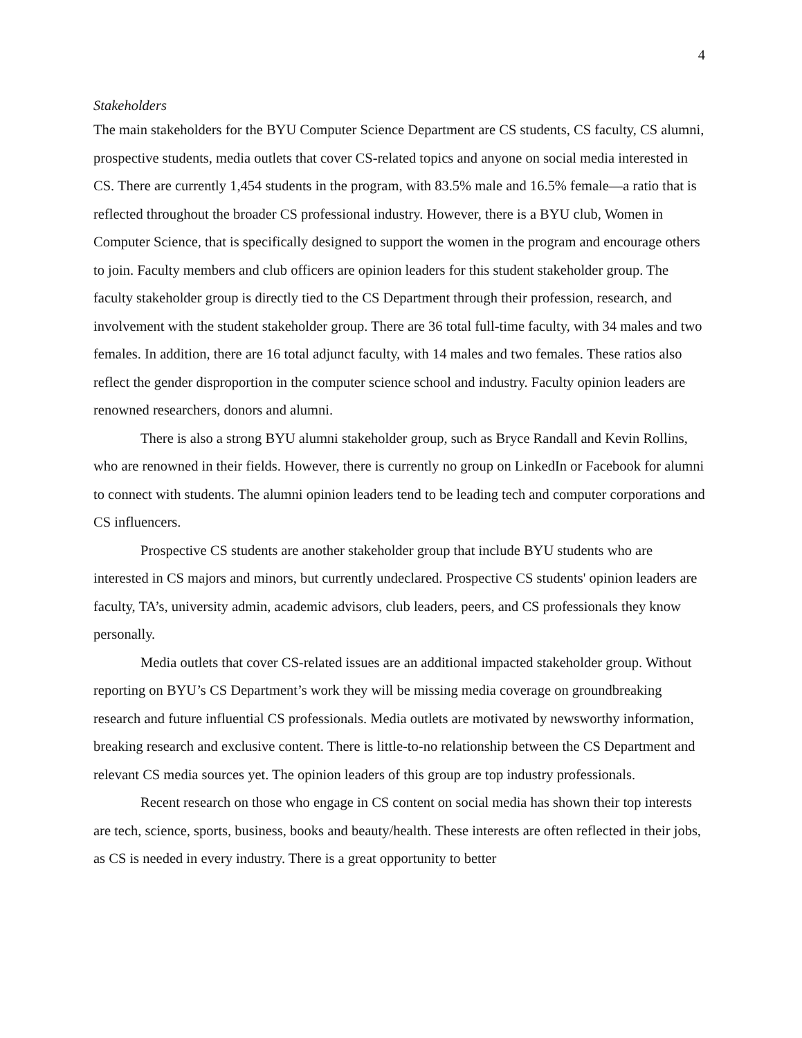4
Stakeholders
The main stakeholders for the BYU Computer Science Department are CS students, CS faculty, CS alumni, prospective students, media outlets that cover CS-related topics and anyone on social media interested in CS. There are currently 1,454 students in the program, with 83.5% male and 16.5% female—a ratio that is reflected throughout the broader CS professional industry. However, there is a BYU club, Women in Computer Science, that is specifically designed to support the women in the program and encourage others to join. Faculty members and club officers are opinion leaders for this student stakeholder group. The faculty stakeholder group is directly tied to the CS Department through their profession, research, and involvement with the student stakeholder group. There are 36 total full-time faculty, with 34 males and two females. In addition, there are 16 total adjunct faculty, with 14 males and two females. These ratios also reflect the gender disproportion in the computer science school and industry. Faculty opinion leaders are renowned researchers, donors and alumni.
There is also a strong BYU alumni stakeholder group, such as Bryce Randall and Kevin Rollins, who are renowned in their fields. However, there is currently no group on LinkedIn or Facebook for alumni to connect with students. The alumni opinion leaders tend to be leading tech and computer corporations and CS influencers.
Prospective CS students are another stakeholder group that include BYU students who are interested in CS majors and minors, but currently undeclared. Prospective CS students' opinion leaders are faculty, TA’s, university admin, academic advisors, club leaders, peers, and CS professionals they know personally.
Media outlets that cover CS-related issues are an additional impacted stakeholder group. Without reporting on BYU’s CS Department’s work they will be missing media coverage on groundbreaking research and future influential CS professionals. Media outlets are motivated by newsworthy information, breaking research and exclusive content. There is little-to-no relationship between the CS Department and relevant CS media sources yet. The opinion leaders of this group are top industry professionals.
Recent research on those who engage in CS content on social media has shown their top interests are tech, science, sports, business, books and beauty/health. These interests are often reflected in their jobs, as CS is needed in every industry. There is a great opportunity to better